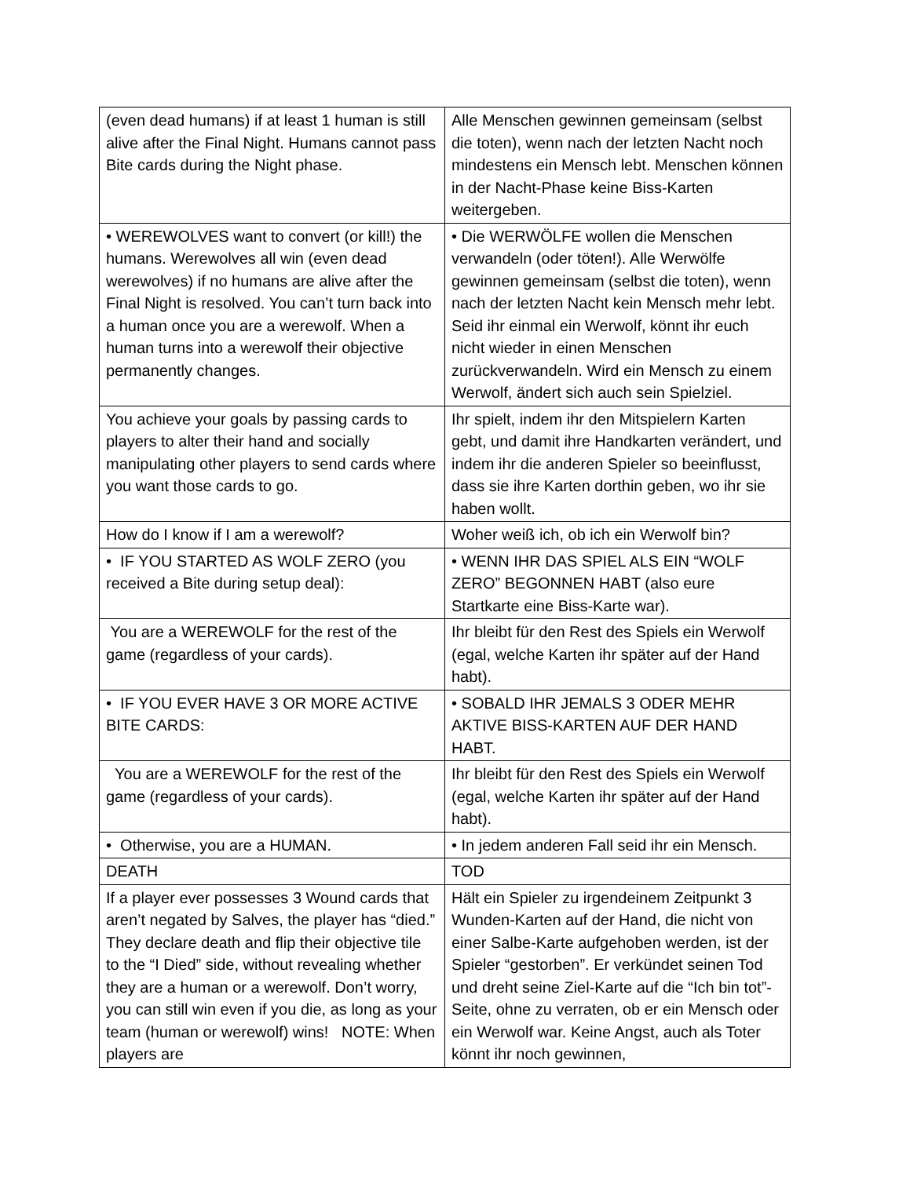| (even dead humans) if at least 1 human is still alive after the Final Night. Humans cannot pass Bite cards during the Night phase. | Alle Menschen gewinnen gemeinsam (selbst die toten), wenn nach der letzten Nacht noch mindestens ein Mensch lebt. Menschen können in der Nacht-Phase keine Biss-Karten weitergeben. |
| • WEREWOLVES want to convert (or kill!) the humans. Werewolves all win (even dead werewolves) if no humans are alive after the Final Night is resolved. You can’t turn back into a human once you are a werewolf. When a human turns into a werewolf their objective permanently changes. | • Die WERWÖLFE wollen die Menschen verwandeln (oder töten!). Alle Werwölfe gewinnen gemeinsam (selbst die toten), wenn nach der letzten Nacht kein Mensch mehr lebt. Seid ihr einmal ein Werwolf, könnt ihr euch nicht wieder in einen Menschen zurückverwandeln. Wird ein Mensch zu einem Werwolf, ändert sich auch sein Spielziel. |
| You achieve your goals by passing cards to players to alter their hand and socially manipulating other players to send cards where you want those cards to go. | Ihr spielt, indem ihr den Mitspielern Karten gebt, und damit ihre Handkarten verändert, und indem ihr die anderen Spieler so beeinflusst, dass sie ihre Karten dorthin geben, wo ihr sie haben wollt. |
| How do I know if I am a werewolf? | Woher weiß ich, ob ich ein Werwolf bin? |
| • IF YOU STARTED AS WOLF ZERO (you received a Bite during setup deal): | • WENN IHR DAS SPIEL ALS EIN “WOLF ZERO” BEGONNEN HABT (also eure Startkarte eine Biss-Karte war). |
| You are a WEREWOLF for the rest of the game (regardless of your cards). | Ihr bleibt für den Rest des Spiels ein Werwolf (egal, welche Karten ihr später auf der Hand habt). |
| • IF YOU EVER HAVE 3 OR MORE ACTIVE BITE CARDS: | • SOBALD IHR JEMALS 3 ODER MEHR AKTIVE BISS-KARTEN AUF DER HAND HABT. |
| You are a WEREWOLF for the rest of the game (regardless of your cards). | Ihr bleibt für den Rest des Spiels ein Werwolf (egal, welche Karten ihr später auf der Hand habt). |
| • Otherwise, you are a HUMAN. | • In jedem anderen Fall seid ihr ein Mensch. |
| DEATH | TOD |
| If a player ever possesses 3 Wound cards that aren’t negated by Salves, the player has “died.” They declare death and flip their objective tile to the “I Died” side, without revealing whether they are a human or a werewolf. Don’t worry, you can still win even if you die, as long as your team (human or werewolf) wins! NOTE: When players are | Hält ein Spieler zu irgendeinem Zeitpunkt 3 Wunden-Karten auf der Hand, die nicht von einer Salbe-Karte aufgehoben werden, ist der Spieler “gestorben”. Er verkündet seinen Tod und dreht seine Ziel-Karte auf die “Ich bin tot”-Seite, ohne zu verraten, ob er ein Mensch oder ein Werwolf war. Keine Angst, auch als Toter könnt ihr noch gewinnen, |